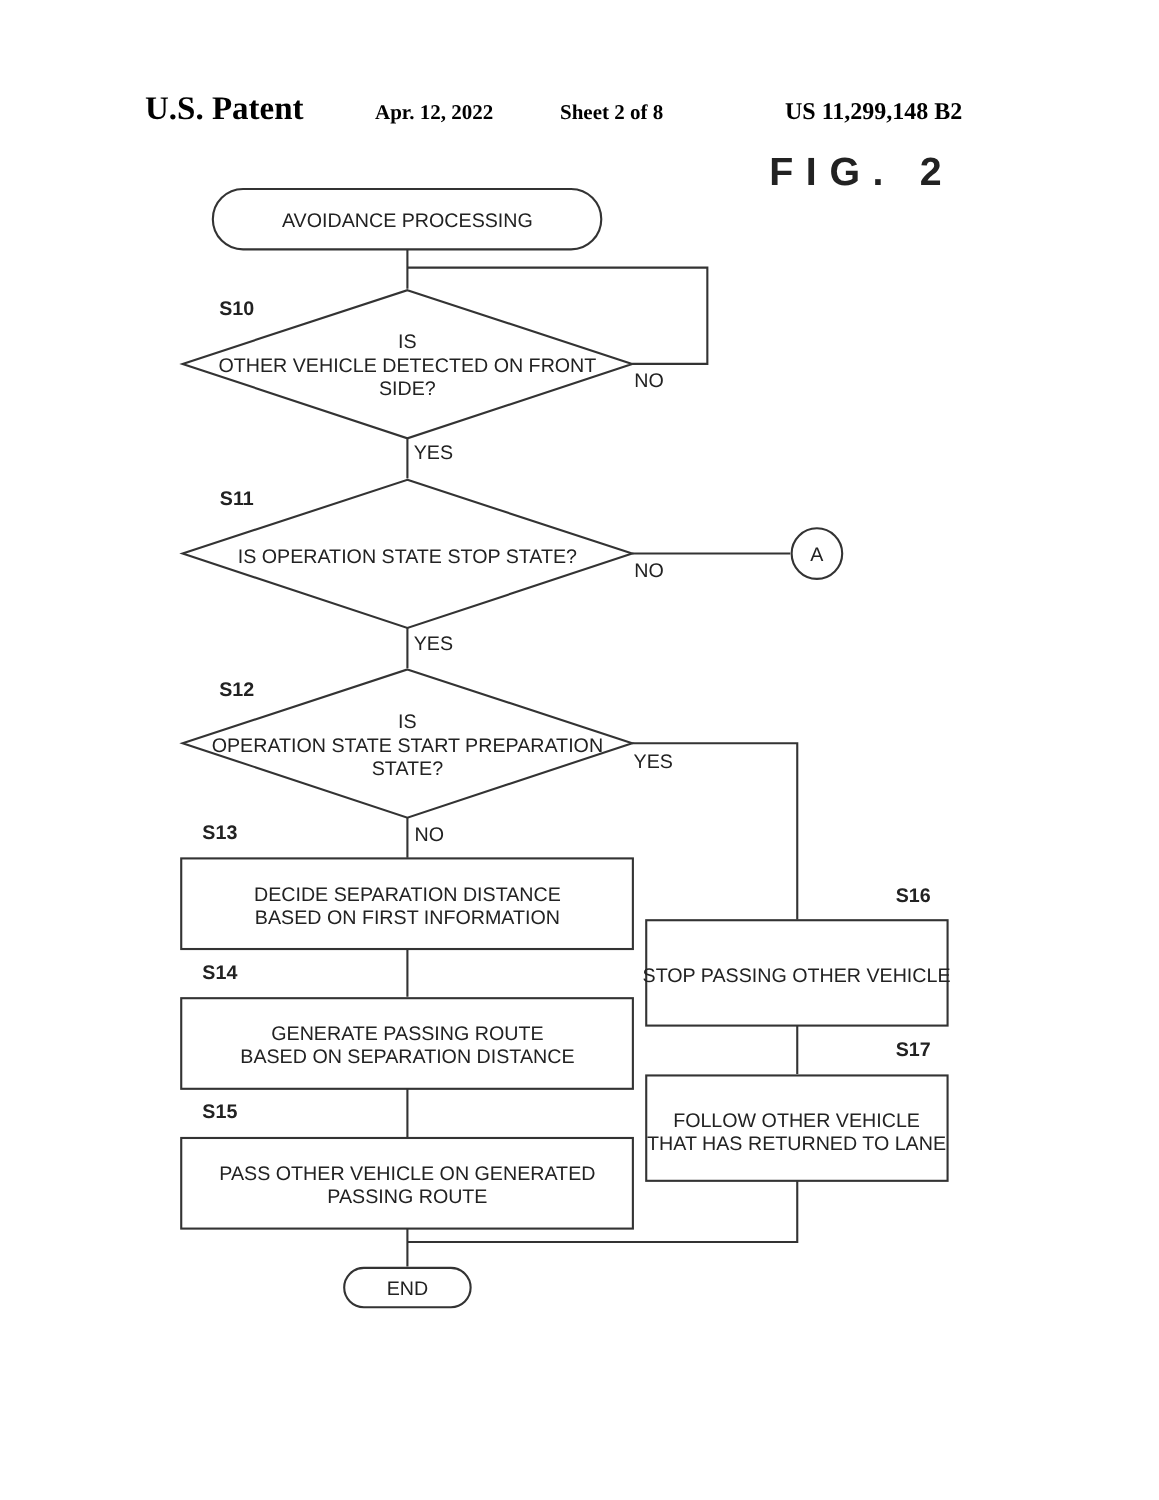U.S. Patent Apr. 12, 2022 Sheet 2 of 8 US 11,299,148 B2
FIG. 2
AVOIDANCE PROCESSING
S10
IS
OTHER VEHICLE DETECTED ON FRONT
SIDE?
NO
YES
S11
IS OPERATION STATE STOP STATE?
NO
A
YES
S12
IS
OPERATION STATE START PREPARATION
STATE?
YES
NO
S13
DECIDE SEPARATION DISTANCE
BASED ON FIRST INFORMATION
S14
GENERATE PASSING ROUTE
BASED ON SEPARATION DISTANCE
S15
PASS OTHER VEHICLE ON GENERATED
PASSING ROUTE
S16
STOP PASSING OTHER VEHICLE
S17
FOLLOW OTHER VEHICLE
THAT HAS RETURNED TO LANE
END